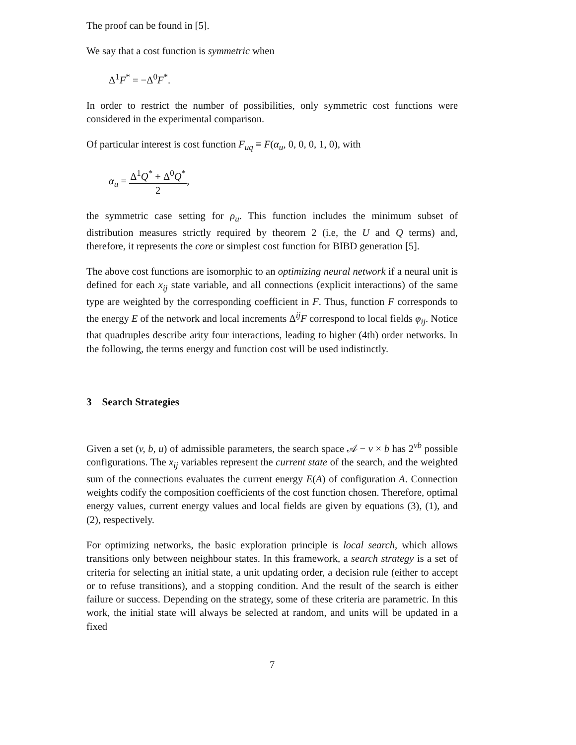The proof can be found in [5].
We say that a cost function is symmetric when
Δ<sup>1</sup>F<sup>*</sup> = −Δ<sup>0</sup>F<sup>*</sup>.
In order to restrict the number of possibilities, only symmetric cost functions were considered in the experimental comparison.
Of particular interest is cost function F<sub>uq</sub> ≡ F(α<sub>u</sub>, 0, 0, 0, 1, 0), with
α<sub>u</sub> = Δ<sup>1</sup>Q<sup>*</sup> + Δ<sup>0</sup>Q<sup>*</sup> 2,
the symmetric case setting for ρ<sub>u</sub>. This function includes the minimum subset of distribution measures strictly required by theorem 2 (i.e, the U and Q terms) and, therefore, it represents the core or simplest cost function for BIBD generation [5].
The above cost functions are isomorphic to an optimizing neural network if a neural unit is defined for each x<sub>ij</sub> state variable, and all connections (explicit interactions) of the same type are weighted by the corresponding coefficient in F. Thus, function F corresponds to the energy E of the network and local increments Δ<sup>ij</sup>F correspond to local fields φ<sub>ij</sub>. Notice that quadruples describe arity four interactions, leading to higher (4th) order networks. In the following, the terms energy and function cost will be used indistinctly.
3 Search Strategies
Given a set (v, b, u) of admissible parameters, the search space 𝒜 − v × b has 2<sup>vb</sup> possible configurations. The x<sub>ij</sub> variables represent the current state of the search, and the weighted sum of the connections evaluates the current energy E(A) of configuration A. Connection weights codify the composition coefficients of the cost function chosen. Therefore, optimal energy values, current energy values and local fields are given by equations (3), (1), and (2), respectively.
For optimizing networks, the basic exploration principle is local search, which allows transitions only between neighbour states. In this framework, a search strategy is a set of criteria for selecting an initial state, a unit updating order, a decision rule (either to accept or to refuse transitions), and a stopping condition. And the result of the search is either failure or success. Depending on the strategy, some of these criteria are parametric. In this work, the initial state will always be selected at random, and units will be updated in a fixed
7